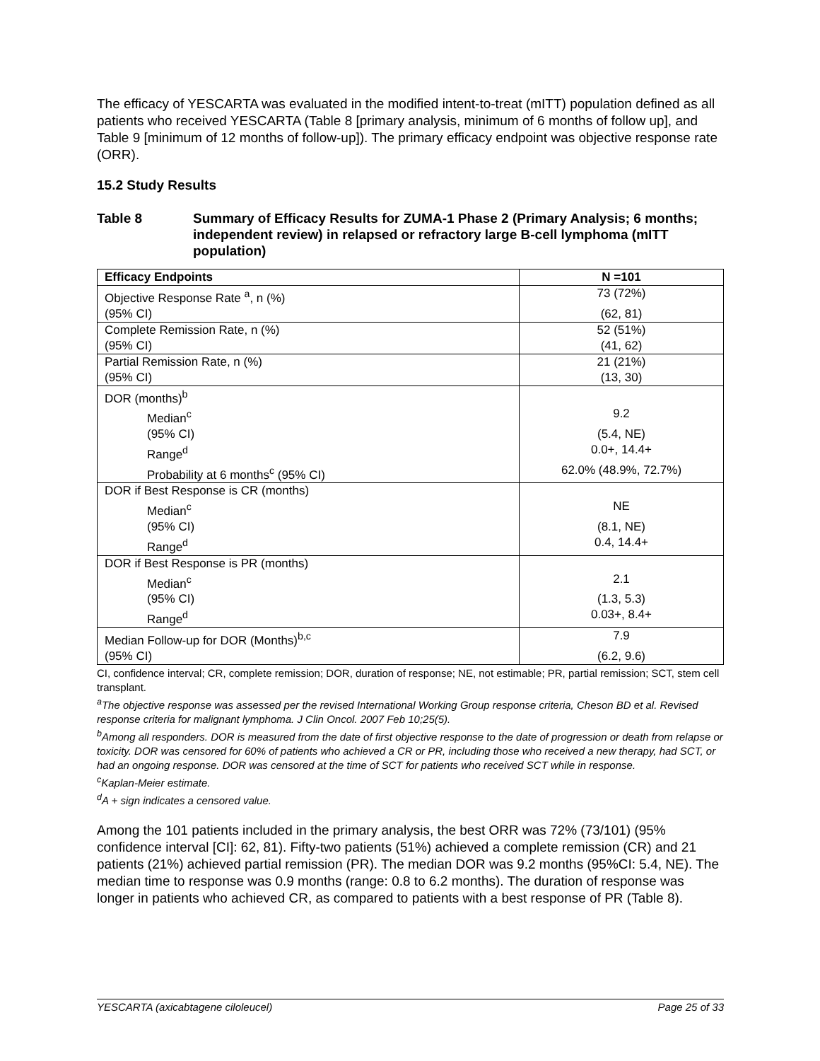The efficacy of YESCARTA was evaluated in the modified intent-to-treat (mITT) population defined as all patients who received YESCARTA (Table 8 [primary analysis, minimum of 6 months of follow up], and Table 9 [minimum of 12 months of follow-up]). The primary efficacy endpoint was objective response rate (ORR).
15.2 Study Results
Table 8 Summary of Efficacy Results for ZUMA-1 Phase 2 (Primary Analysis; 6 months; independent review) in relapsed or refractory large B-cell lymphoma (mITT population)
| Efficacy Endpoints | N =101 |
| --- | --- |
| Objective Response Rate <sup>a</sup>, n (%) | 73 (72%) |
| (95% CI) | (62, 81) |
| Complete Remission Rate, n (%) | 52 (51%) |
| (95% CI) | (41, 62) |
| Partial Remission Rate, n (%) | 21 (21%) |
| (95% CI) | (13, 30) |
| DOR (months)<sup>b</sup> | |
| Median<sup>c</sup> | 9.2 |
| (95% CI) | (5.4, NE) |
| Range<sup>d</sup> | 0.0+, 14.4+ |
| Probability at 6 months<sup>c</sup> (95% CI) | 62.0% (48.9%, 72.7%) |
| DOR if Best Response is CR (months) | |
| Median<sup>c</sup> | NE |
| (95% CI) | (8.1, NE) |
| Range<sup>d</sup> | 0.4, 14.4+ |
| DOR if Best Response is PR (months) | |
| Median<sup>c</sup> | 2.1 |
| (95% CI) | (1.3, 5.3) |
| Range<sup>d</sup> | 0.03+, 8.4+ |
| Median Follow-up for DOR (Months)<sup>b,c</sup> | 7.9 |
| (95% CI) | (6.2, 9.6) |
CI, confidence interval; CR, complete remission; DOR, duration of response; NE, not estimable; PR, partial remission; SCT, stem cell transplant.
<sup>a</sup>The objective response was assessed per the revised International Working Group response criteria, Cheson BD et al. Revised response criteria for malignant lymphoma. J Clin Oncol. 2007 Feb 10;25(5).
<sup>b</sup>Among all responders. DOR is measured from the date of first objective response to the date of progression or death from relapse or toxicity. DOR was censored for 60% of patients who achieved a CR or PR, including those who received a new therapy, had SCT, or had an ongoing response. DOR was censored at the time of SCT for patients who received SCT while in response.
<sup>c</sup>Kaplan-Meier estimate.
<sup>d</sup>A + sign indicates a censored value.
Among the 101 patients included in the primary analysis, the best ORR was 72% (73/101) (95% confidence interval [CI]: 62, 81). Fifty-two patients (51%) achieved a complete remission (CR) and 21 patients (21%) achieved partial remission (PR). The median DOR was 9.2 months (95%CI: 5.4, NE). The median time to response was 0.9 months (range: 0.8 to 6.2 months). The duration of response was longer in patients who achieved CR, as compared to patients with a best response of PR (Table 8).
YESCARTA (axicabtagene ciloleucel) Page 25 of 33